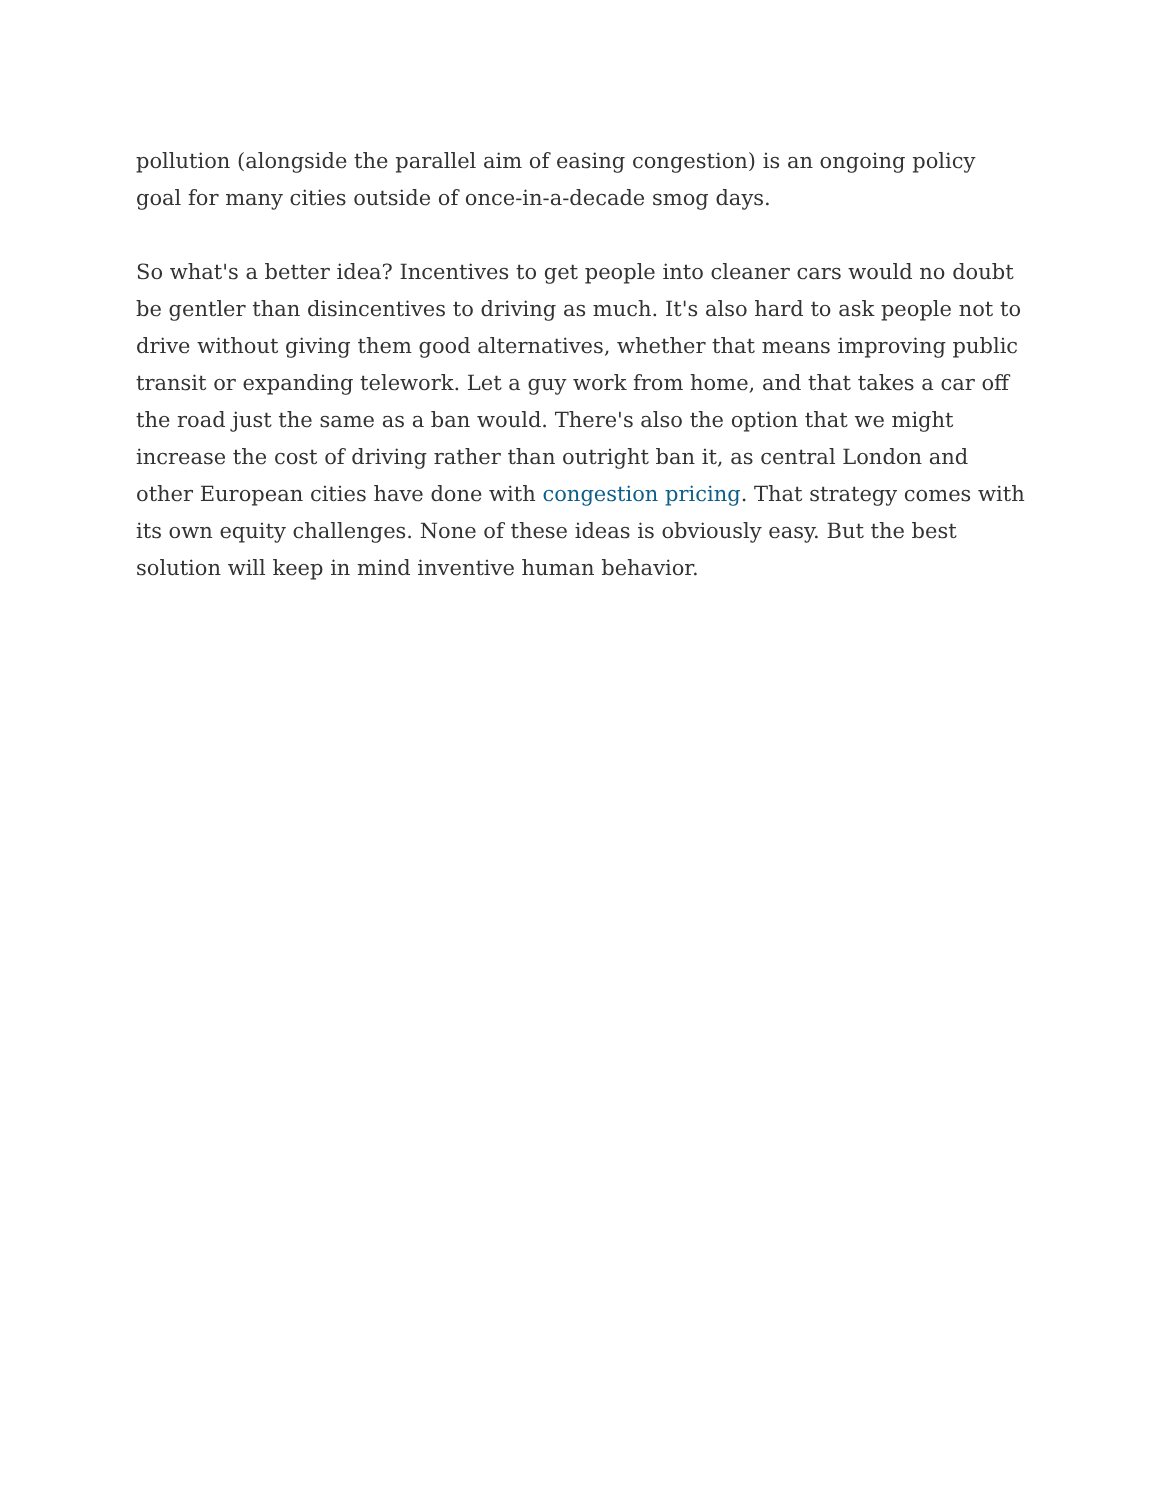pollution (alongside the parallel aim of easing congestion) is an ongoing policy goal for many cities outside of once-in-a-decade smog days.
So what's a better idea? Incentives to get people into cleaner cars would no doubt be gentler than disincentives to driving as much. It's also hard to ask people not to drive without giving them good alternatives, whether that means improving public transit or expanding telework. Let a guy work from home, and that takes a car off the road just the same as a ban would. There's also the option that we might increase the cost of driving rather than outright ban it, as central London and other European cities have done with congestion pricing. That strategy comes with its own equity challenges. None of these ideas is obviously easy. But the best solution will keep in mind inventive human behavior.